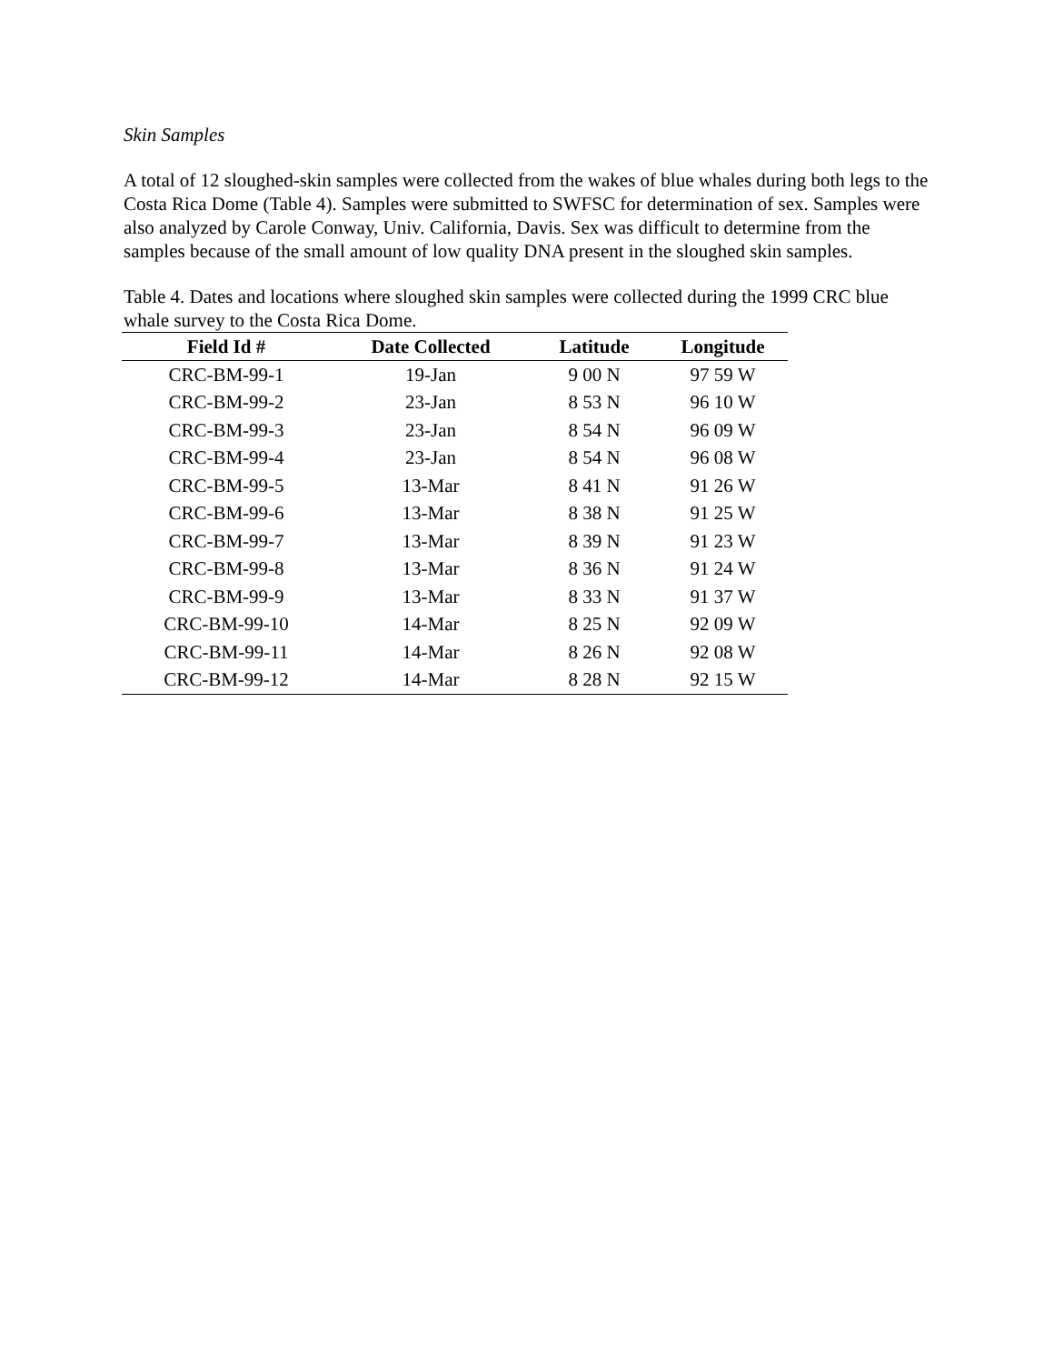Skin Samples
A total of 12 sloughed-skin samples were collected from the wakes of blue whales during both legs to the Costa Rica Dome (Table 4). Samples were submitted to SWFSC for determination of sex. Samples were also analyzed by Carole Conway, Univ. California, Davis. Sex was difficult to determine from the samples because of the small amount of low quality DNA present in the sloughed skin samples.
Table 4. Dates and locations where sloughed skin samples were collected during the 1999 CRC blue whale survey to the Costa Rica Dome.
| Field Id # | Date Collected | Latitude | Longitude |
| --- | --- | --- | --- |
| CRC-BM-99-1 | 19-Jan | 9 00 N | 97 59 W |
| CRC-BM-99-2 | 23-Jan | 8 53 N | 96 10 W |
| CRC-BM-99-3 | 23-Jan | 8 54 N | 96 09 W |
| CRC-BM-99-4 | 23-Jan | 8 54 N | 96 08 W |
| CRC-BM-99-5 | 13-Mar | 8 41 N | 91 26 W |
| CRC-BM-99-6 | 13-Mar | 8 38 N | 91 25 W |
| CRC-BM-99-7 | 13-Mar | 8 39 N | 91 23 W |
| CRC-BM-99-8 | 13-Mar | 8 36 N | 91 24 W |
| CRC-BM-99-9 | 13-Mar | 8 33 N | 91 37 W |
| CRC-BM-99-10 | 14-Mar | 8 25 N | 92 09 W |
| CRC-BM-99-11 | 14-Mar | 8 26 N | 92 08 W |
| CRC-BM-99-12 | 14-Mar | 8 28 N | 92 15 W |